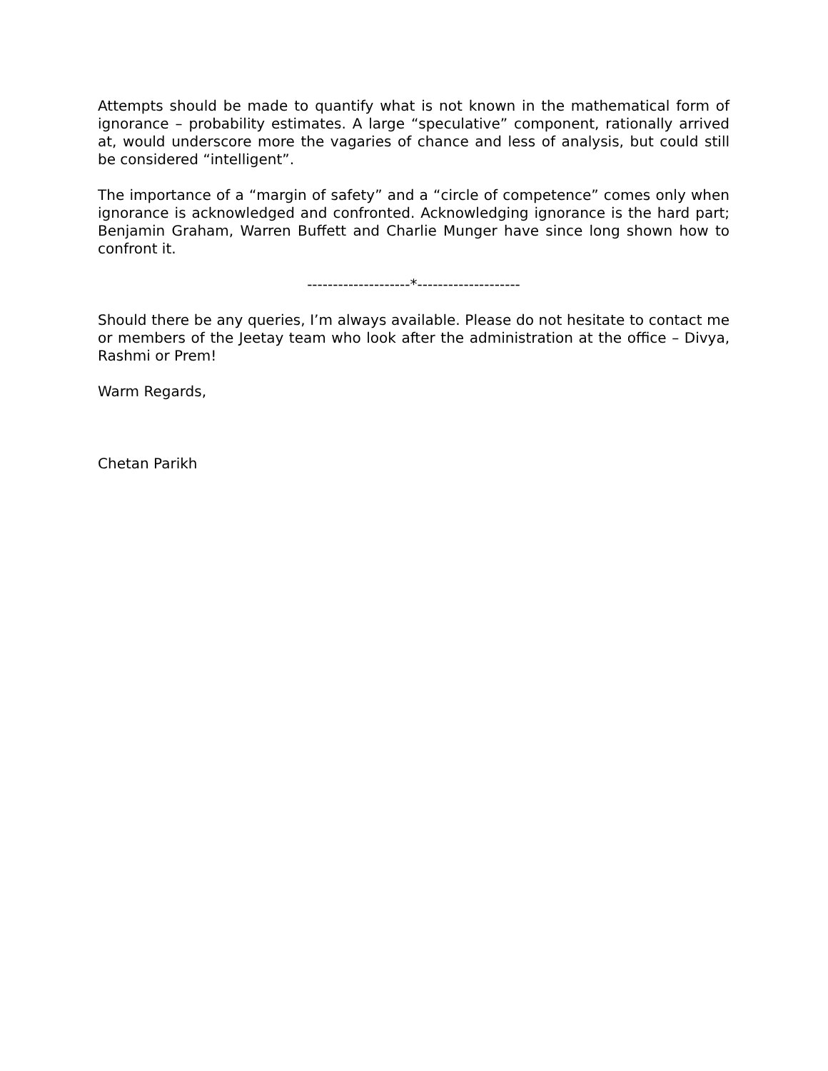Attempts should be made to quantify what is not known in the mathematical form of ignorance – probability estimates. A large “speculative” component, rationally arrived at, would underscore more the vagaries of chance and less of analysis, but could still be considered “intelligent”.
The importance of a “margin of safety” and a “circle of competence” comes only when ignorance is acknowledged and confronted. Acknowledging ignorance is the hard part; Benjamin Graham, Warren Buffett and Charlie Munger have since long shown how to confront it.
--------------------*--------------------
Should there be any queries, I’m always available. Please do not hesitate to contact me or members of the Jeetay team who look after the administration at the office – Divya, Rashmi or Prem!
Warm Regards,
Chetan Parikh